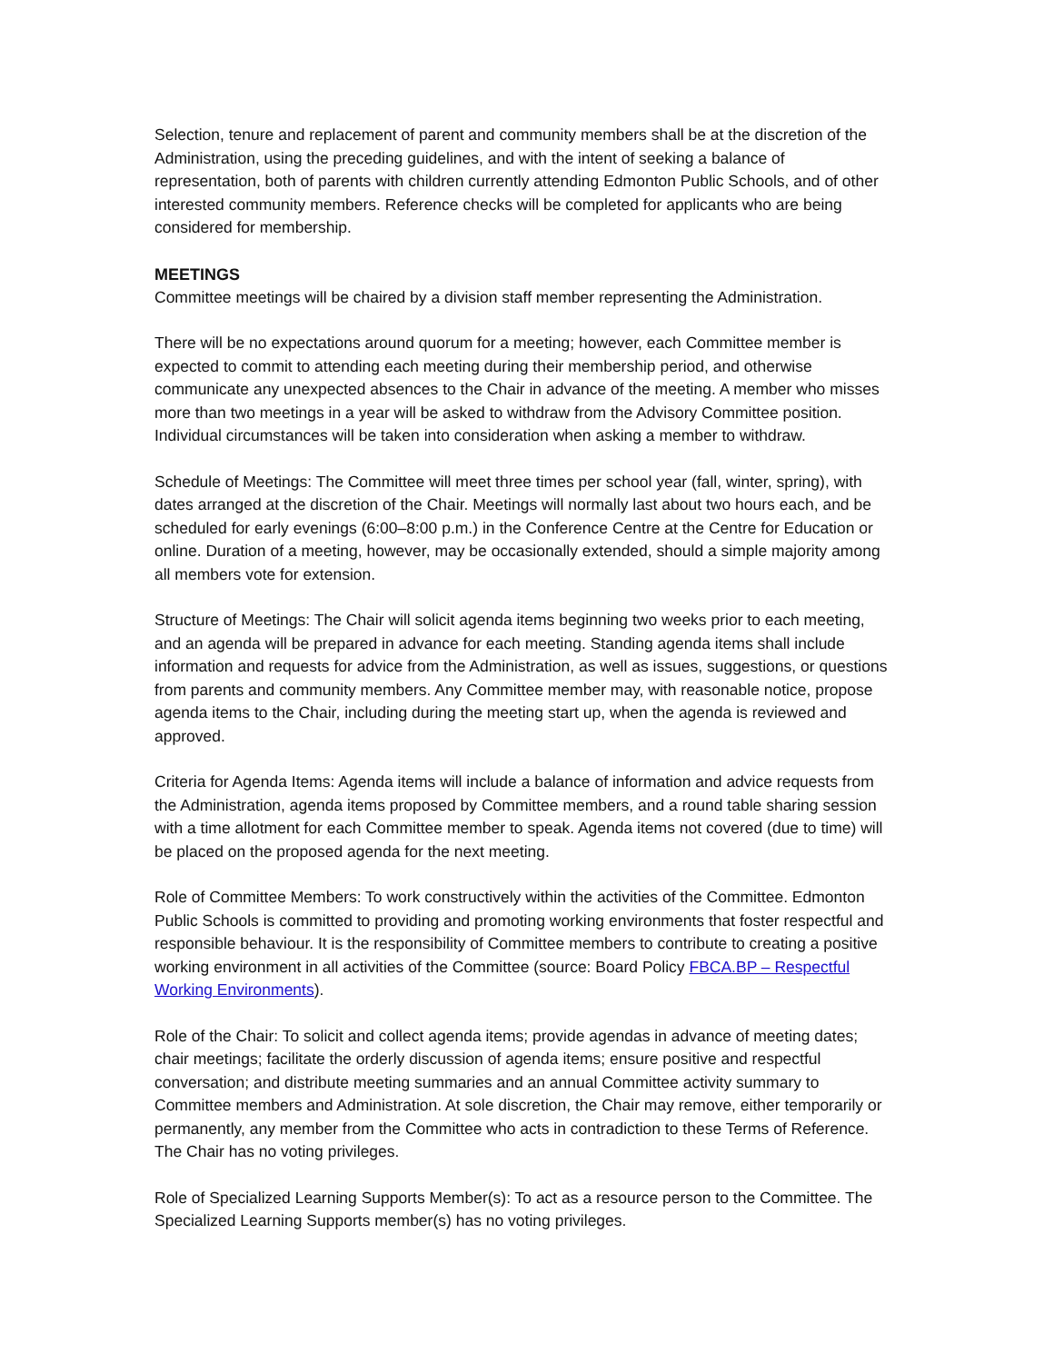Selection, tenure and replacement of parent and community members shall be at the discretion of the Administration, using the preceding guidelines, and with the intent of seeking a balance of representation, both of parents with children currently attending Edmonton Public Schools, and of other interested community members. Reference checks will be completed for applicants who are being considered for membership.
MEETINGS
Committee meetings will be chaired by a division staff member representing the Administration.
There will be no expectations around quorum for a meeting; however, each Committee member is expected to commit to attending each meeting during their membership period, and otherwise communicate any unexpected absences to the Chair in advance of the meeting. A member who misses more than two meetings in a year will be asked to withdraw from the Advisory Committee position. Individual circumstances will be taken into consideration when asking a member to withdraw.
Schedule of Meetings: The Committee will meet three times per school year (fall, winter, spring), with dates arranged at the discretion of the Chair. Meetings will normally last about two hours each, and be scheduled for early evenings (6:00–8:00 p.m.) in the Conference Centre at the Centre for Education or online. Duration of a meeting, however, may be occasionally extended, should a simple majority among all members vote for extension.
Structure of Meetings: The Chair will solicit agenda items beginning two weeks prior to each meeting, and an agenda will be prepared in advance for each meeting. Standing agenda items shall include information and requests for advice from the Administration, as well as issues, suggestions, or questions from parents and community members. Any Committee member may, with reasonable notice, propose agenda items to the Chair, including during the meeting start up, when the agenda is reviewed and approved.
Criteria for Agenda Items: Agenda items will include a balance of information and advice requests from the Administration, agenda items proposed by Committee members, and a round table sharing session with a time allotment for each Committee member to speak. Agenda items not covered (due to time) will be placed on the proposed agenda for the next meeting.
Role of Committee Members: To work constructively within the activities of the Committee. Edmonton Public Schools is committed to providing and promoting working environments that foster respectful and responsible behaviour. It is the responsibility of Committee members to contribute to creating a positive working environment in all activities of the Committee (source: Board Policy FBCA.BP – Respectful Working Environments).
Role of the Chair: To solicit and collect agenda items; provide agendas in advance of meeting dates; chair meetings; facilitate the orderly discussion of agenda items; ensure positive and respectful conversation; and distribute meeting summaries and an annual Committee activity summary to Committee members and Administration. At sole discretion, the Chair may remove, either temporarily or permanently, any member from the Committee who acts in contradiction to these Terms of Reference. The Chair has no voting privileges.
Role of Specialized Learning Supports Member(s): To act as a resource person to the Committee. The Specialized Learning Supports member(s) has no voting privileges.